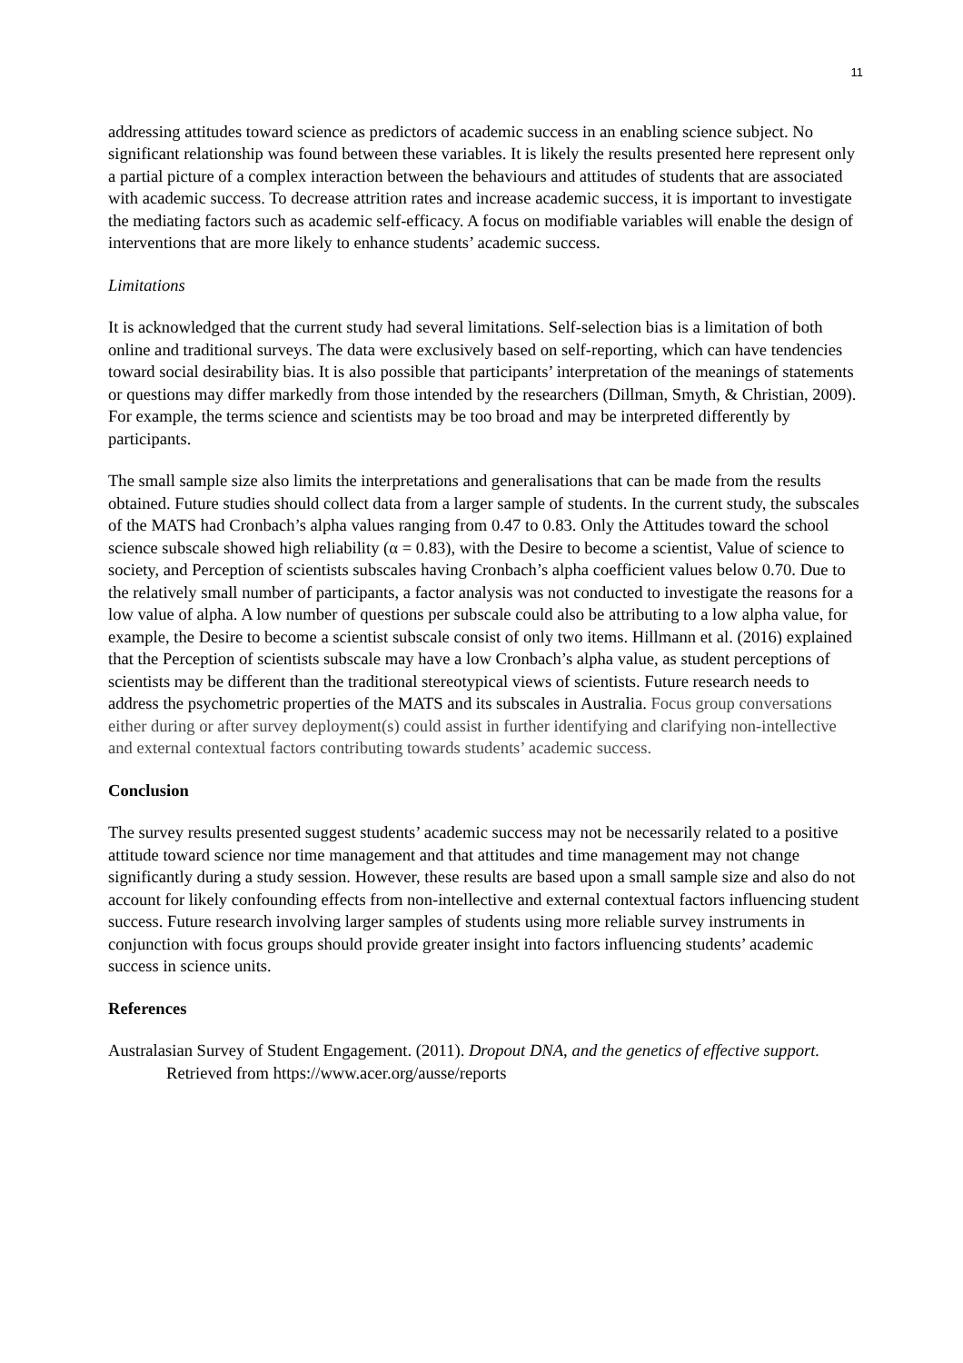11
addressing attitudes toward science as predictors of academic success in an enabling science subject. No significant relationship was found between these variables. It is likely the results presented here represent only a partial picture of a complex interaction between the behaviours and attitudes of students that are associated with academic success. To decrease attrition rates and increase academic success, it is important to investigate the mediating factors such as academic self-efficacy. A focus on modifiable variables will enable the design of interventions that are more likely to enhance students’ academic success.
Limitations
It is acknowledged that the current study had several limitations. Self-selection bias is a limitation of both online and traditional surveys. The data were exclusively based on self-reporting, which can have tendencies toward social desirability bias. It is also possible that participants’ interpretation of the meanings of statements or questions may differ markedly from those intended by the researchers (Dillman, Smyth, & Christian, 2009). For example, the terms science and scientists may be too broad and may be interpreted differently by participants.
The small sample size also limits the interpretations and generalisations that can be made from the results obtained. Future studies should collect data from a larger sample of students. In the current study, the subscales of the MATS had Cronbach’s alpha values ranging from 0.47 to 0.83. Only the Attitudes toward the school science subscale showed high reliability (α = 0.83), with the Desire to become a scientist, Value of science to society, and Perception of scientists subscales having Cronbach’s alpha coefficient values below 0.70. Due to the relatively small number of participants, a factor analysis was not conducted to investigate the reasons for a low value of alpha. A low number of questions per subscale could also be attributing to a low alpha value, for example, the Desire to become a scientist subscale consist of only two items. Hillmann et al. (2016) explained that the Perception of scientists subscale may have a low Cronbach’s alpha value, as student perceptions of scientists may be different than the traditional stereotypical views of scientists. Future research needs to address the psychometric properties of the MATS and its subscales in Australia. Focus group conversations either during or after survey deployment(s) could assist in further identifying and clarifying non-intellective and external contextual factors contributing towards students’ academic success.
Conclusion
The survey results presented suggest students’ academic success may not be necessarily related to a positive attitude toward science nor time management and that attitudes and time management may not change significantly during a study session. However, these results are based upon a small sample size and also do not account for likely confounding effects from non-intellective and external contextual factors influencing student success. Future research involving larger samples of students using more reliable survey instruments in conjunction with focus groups should provide greater insight into factors influencing students’ academic success in science units.
References
Australasian Survey of Student Engagement. (2011). Dropout DNA, and the genetics of effective support. Retrieved from https://www.acer.org/ausse/reports